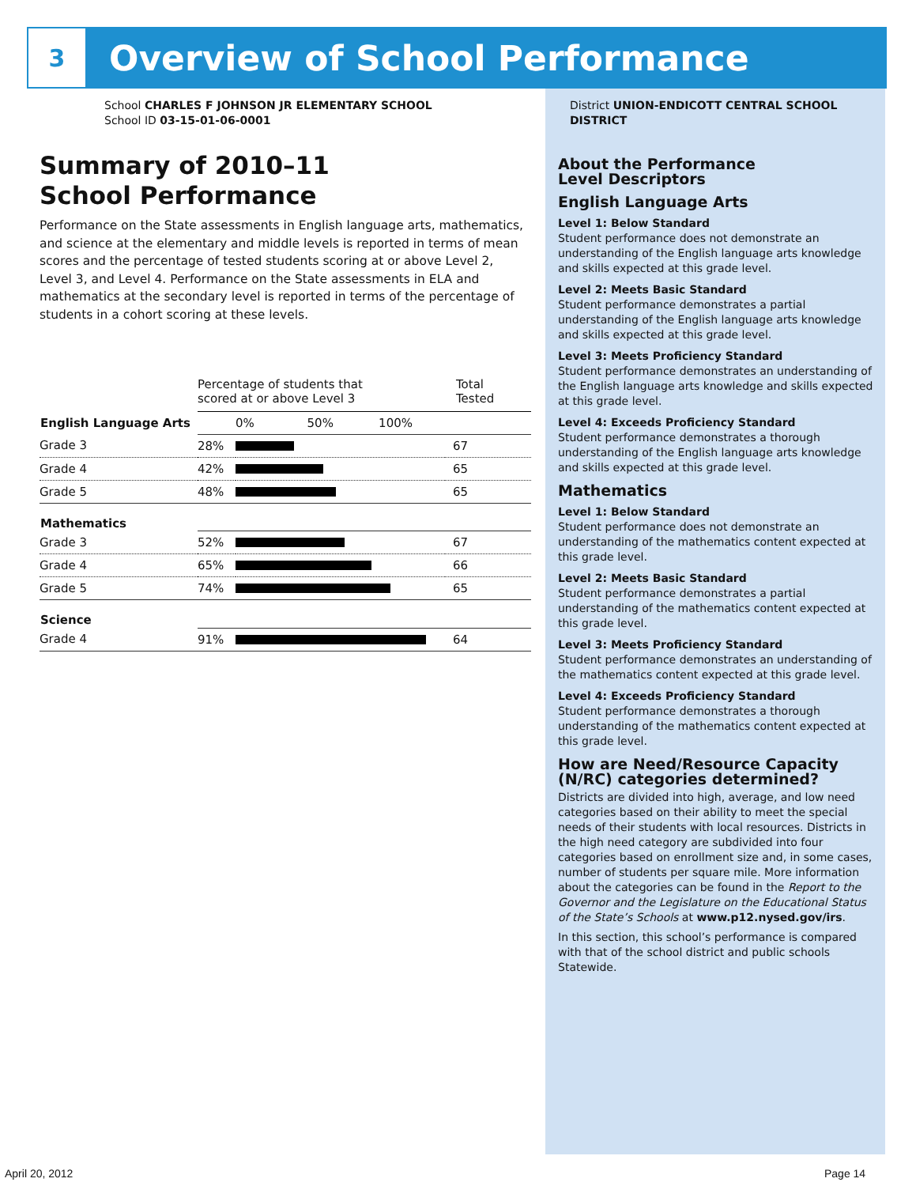3
Overview of School Performance
School CHARLES F JOHNSON JR ELEMENTARY SCHOOL
School ID 03-15-01-06-0001
Summary of 2010–11
School Performance
Performance on the State assessments in English language arts, mathematics, and science at the elementary and middle levels is reported in terms of mean scores and the percentage of tested students scoring at or above Level 2, Level 3, and Level 4. Performance on the State assessments in ELA and mathematics at the secondary level is reported in terms of the percentage of students in a cohort scoring at these levels.
| | Percentage of students that scored at or above Level 3 | | Total Tested |
| English Language Arts | | 0% 50% 100% | |
| Grade 3 | 28% | | 67 |
| Grade 4 | 42% | | 65 |
| Grade 5 | 48% | | 65 |
| Mathematics | | | |
| Grade 3 | 52% | | 67 |
| Grade 4 | 65% | | 66 |
| Grade 5 | 74% | | 65 |
| Science | | | |
| Grade 4 | 91% | | 64 |
District UNION-ENDICOTT CENTRAL SCHOOL DISTRICT
About the Performance
Level Descriptors
English Language Arts
Level 1: Below Standard
Student performance does not demonstrate an understanding of the English language arts knowledge and skills expected at this grade level.
Level 2: Meets Basic Standard
Student performance demonstrates a partial understanding of the English language arts knowledge and skills expected at this grade level.
Level 3: Meets Proficiency Standard
Student performance demonstrates an understanding of the English language arts knowledge and skills expected at this grade level.
Level 4: Exceeds Proficiency Standard
Student performance demonstrates a thorough understanding of the English language arts knowledge and skills expected at this grade level.
Mathematics
Level 1: Below Standard
Student performance does not demonstrate an understanding of the mathematics content expected at this grade level.
Level 2: Meets Basic Standard
Student performance demonstrates a partial understanding of the mathematics content expected at this grade level.
Level 3: Meets Proficiency Standard
Student performance demonstrates an understanding of the mathematics content expected at this grade level.
Level 4: Exceeds Proficiency Standard
Student performance demonstrates a thorough understanding of the mathematics content expected at this grade level.
How are Need/Resource Capacity (N/RC) categories determined?
Districts are divided into high, average, and low need categories based on their ability to meet the special needs of their students with local resources. Districts in the high need category are subdivided into four categories based on enrollment size and, in some cases, number of students per square mile. More information about the categories can be found in the Report to the Governor and the Legislature on the Educational Status of the State’s Schools at www.p12.nysed.gov/irs.
In this section, this school’s performance is compared with that of the school district and public schools Statewide.
April 20, 2012 Page 14